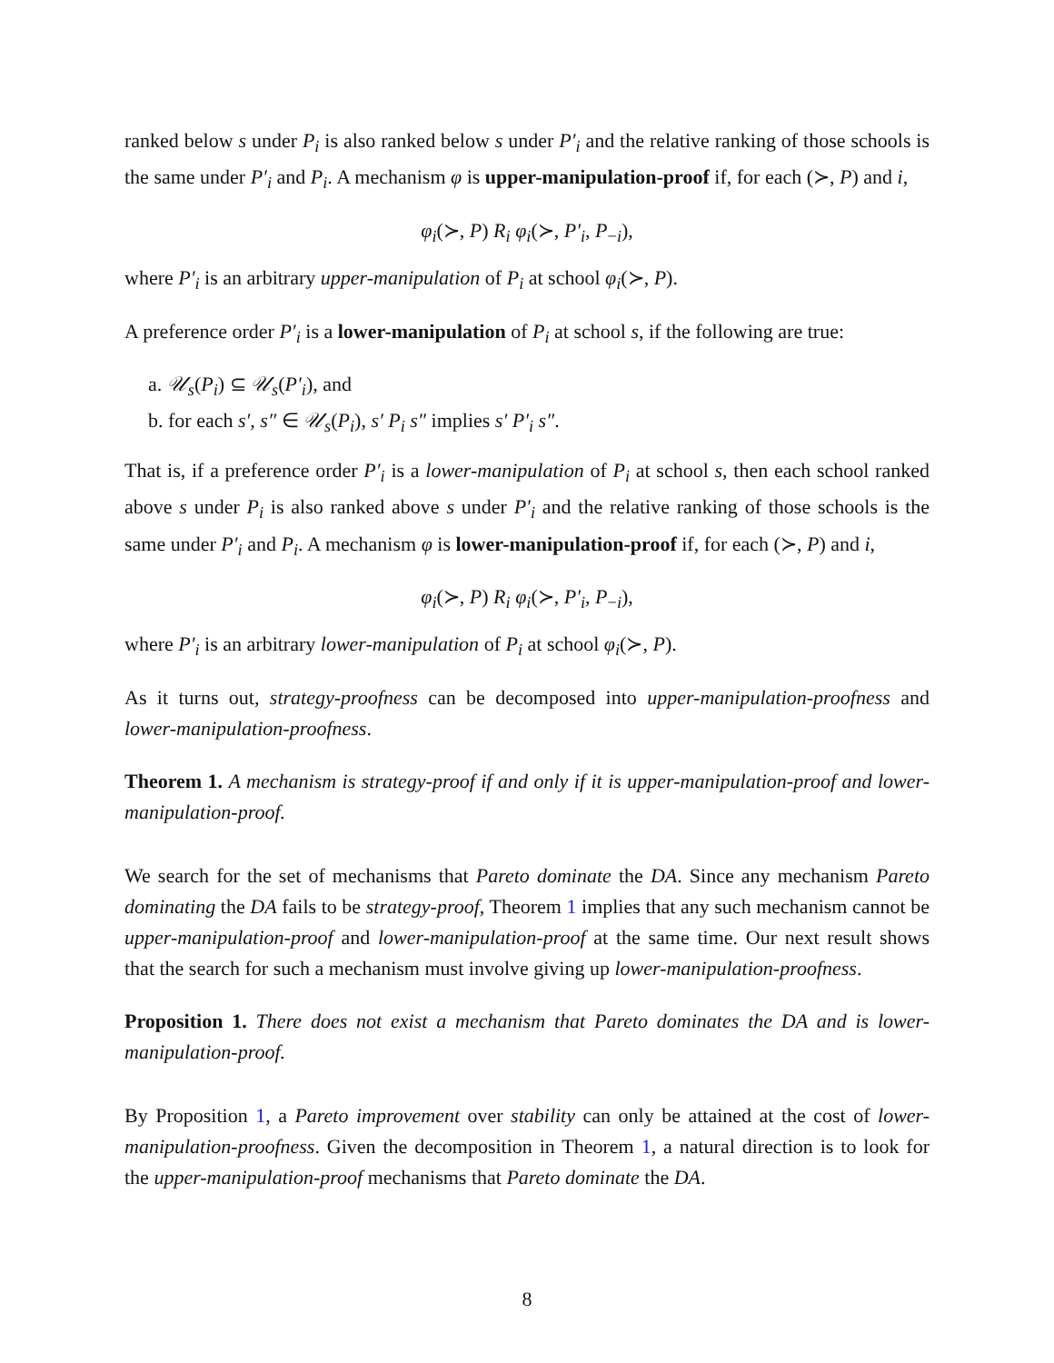ranked below s under P<sub>i</sub> is also ranked below s under P′<sub>i</sub> and the relative ranking of those schools is the same under P′<sub>i</sub> and P<sub>i</sub>. A mechanism φ is upper-manipulation-proof if, for each (≻, P) and i,
φ<sub>i</sub>(≻, P) R<sub>i</sub> φ<sub>i</sub>(≻, P′<sub>i</sub>, P<sub>−i</sub>),
where P′<sub>i</sub> is an arbitrary upper-manipulation of P<sub>i</sub> at school φ<sub>i</sub>(≻, P).
A preference order P′<sub>i</sub> is a lower-manipulation of P<sub>i</sub> at school s, if the following are true:
a. 𝒰<sub>s</sub>(P<sub>i</sub>) ⊆ 𝒰<sub>s</sub>(P′<sub>i</sub>), and
b. for each s′, s″ ∈ 𝒰<sub>s</sub>(P<sub>i</sub>), s′ P<sub>i</sub> s″ implies s′ P′<sub>i</sub> s″.
That is, if a preference order P′<sub>i</sub> is a lower-manipulation of P<sub>i</sub> at school s, then each school ranked above s under P<sub>i</sub> is also ranked above s under P′<sub>i</sub> and the relative ranking of those schools is the same under P′<sub>i</sub> and P<sub>i</sub>. A mechanism φ is lower-manipulation-proof if, for each (≻, P) and i,
φ<sub>i</sub>(≻, P) R<sub>i</sub> φ<sub>i</sub>(≻, P′<sub>i</sub>, P<sub>−i</sub>),
where P′<sub>i</sub> is an arbitrary lower-manipulation of P<sub>i</sub> at school φ<sub>i</sub>(≻, P).
As it turns out, strategy-proofness can be decomposed into upper-manipulation-proofness and lower-manipulation-proofness.
Theorem 1. A mechanism is strategy-proof if and only if it is upper-manipulation-proof and lower-manipulation-proof.
We search for the set of mechanisms that Pareto dominate the DA. Since any mechanism Pareto dominating the DA fails to be strategy-proof, Theorem 1 implies that any such mechanism cannot be upper-manipulation-proof and lower-manipulation-proof at the same time. Our next result shows that the search for such a mechanism must involve giving up lower-manipulation-proofness.
Proposition 1. There does not exist a mechanism that Pareto dominates the DA and is lower-manipulation-proof.
By Proposition 1, a Pareto improvement over stability can only be attained at the cost of lower-manipulation-proofness. Given the decomposition in Theorem 1, a natural direction is to look for the upper-manipulation-proof mechanisms that Pareto dominate the DA.
8